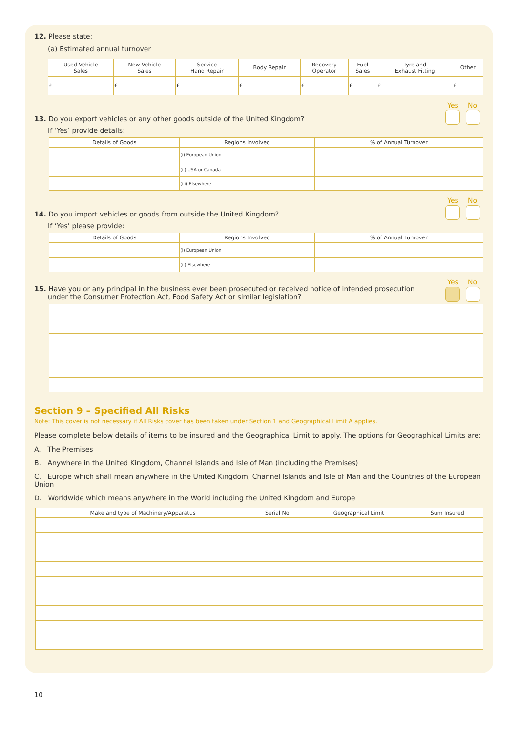12. Please state:
(a) Estimated annual turnover
| Used Vehicle Sales | New Vehicle Sales | Service Hand Repair | Body Repair | Recovery Operator | Fuel Sales | Tyre and Exhaust Fitting | Other |
| --- | --- | --- | --- | --- | --- | --- | --- |
| £ | £ | £ | £ | £ | £ | £ | £ |
Yes No
13. Do you export vehicles or any other goods outside of the United Kingdom?
If ‘Yes’ provide details:
| Details of Goods | Regions Involved | % of Annual Turnover |
| --- | --- | --- |
| | (i) European Union | |
| | (ii) USA or Canada | |
| | (iii) Elsewhere | |
Yes No
14. Do you import vehicles or goods from outside the United Kingdom?
If ‘Yes’ please provide:
| Details of Goods | Regions Involved | % of Annual Turnover |
| --- | --- | --- |
| | (i) European Union | |
| | (ii) Elsewhere | |
Yes No
15. Have you or any principal in the business ever been prosecuted or received notice of intended prosecution
under the Consumer Protection Act, Food Safety Act or similar legislation?
Section 9 – Specified All Risks
Note: This cover is not necessary if All Risks cover has been taken under Section 1 and Geographical Limit A applies.
Please complete below details of items to be insured and the Geographical Limit to apply. The options for Geographical Limits are:
A. The Premises
B. Anywhere in the United Kingdom, Channel Islands and Isle of Man (including the Premises)
C. Europe which shall mean anywhere in the United Kingdom, Channel Islands and Isle of Man and the Countries of the European Union
D. Worldwide which means anywhere in the World including the United Kingdom and Europe
| Make and type of Machinery/Apparatus | Serial No. | Geographical Limit | Sum Insured |
| --- | --- | --- | --- |
10